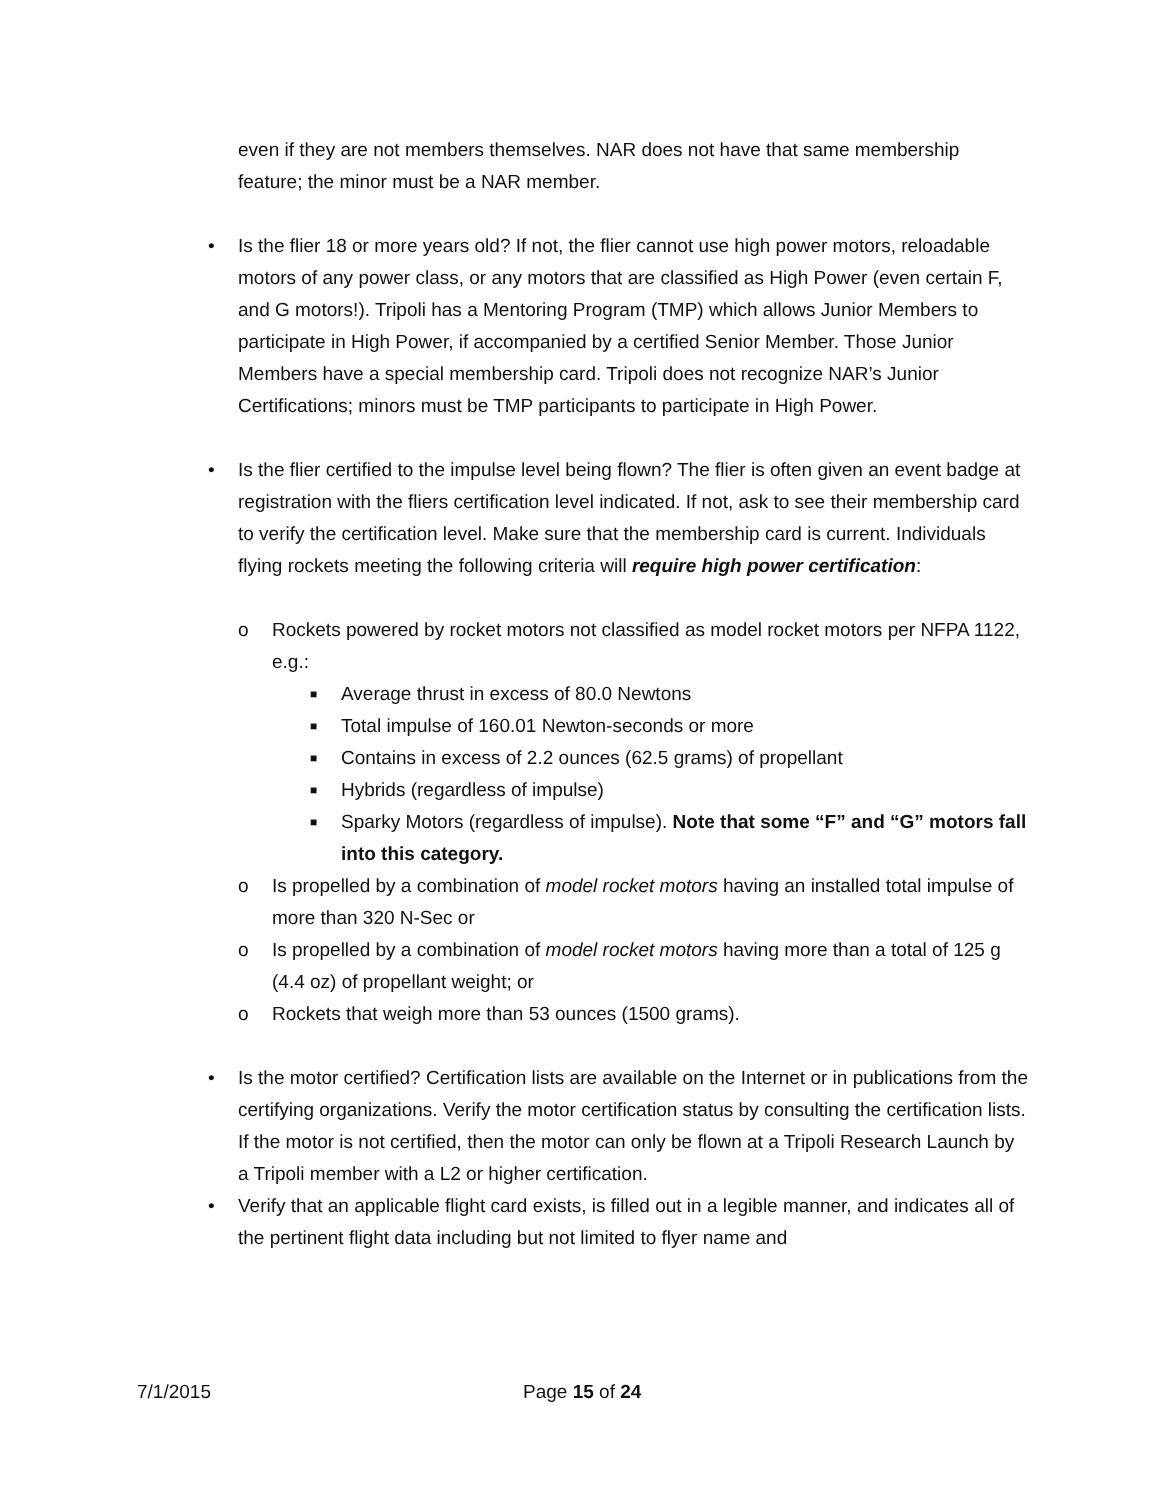even if they are not members themselves. NAR does not have that same membership feature; the minor must be a NAR member.
• Is the flier 18 or more years old? If not, the flier cannot use high power motors, reloadable motors of any power class, or any motors that are classified as High Power (even certain F, and G motors!). Tripoli has a Mentoring Program (TMP) which allows Junior Members to participate in High Power, if accompanied by a certified Senior Member. Those Junior Members have a special membership card. Tripoli does not recognize NAR’s Junior Certifications; minors must be TMP participants to participate in High Power.
• Is the flier certified to the impulse level being flown? The flier is often given an event badge at registration with the fliers certification level indicated. If not, ask to see their membership card to verify the certification level. Make sure that the membership card is current. Individuals flying rockets meeting the following criteria will require high power certification:
o Rockets powered by rocket motors not classified as model rocket motors per NFPA 1122, e.g.:
■ Average thrust in excess of 80.0 Newtons
■ Total impulse of 160.01 Newton-seconds or more
■ Contains in excess of 2.2 ounces (62.5 grams) of propellant
■ Hybrids (regardless of impulse)
■ Sparky Motors (regardless of impulse). Note that some “F” and “G” motors fall into this category.
o Is propelled by a combination of model rocket motors having an installed total impulse of more than 320 N-Sec or
o Is propelled by a combination of model rocket motors having more than a total of 125 g (4.4 oz) of propellant weight; or
o Rockets that weigh more than 53 ounces (1500 grams).
• Is the motor certified? Certification lists are available on the Internet or in publications from the certifying organizations. Verify the motor certification status by consulting the certification lists. If the motor is not certified, then the motor can only be flown at a Tripoli Research Launch by a Tripoli member with a L2 or higher certification.
• Verify that an applicable flight card exists, is filled out in a legible manner, and indicates all of the pertinent flight data including but not limited to flyer name and
7/1/2015 Page 15 of 24